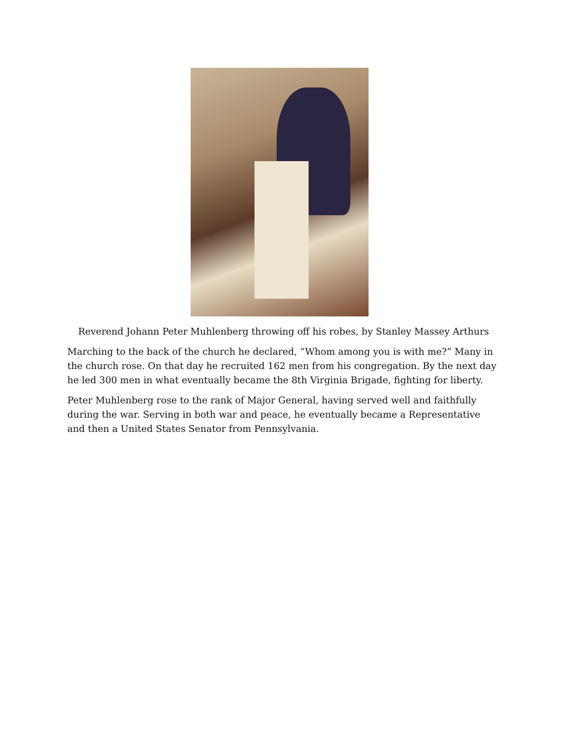Reverend Johann Peter Muhlenberg throwing off his robes, by Stanley Massey Arthurs
Marching to the back of the church he declared, “Whom among you is with me?” Many in the church rose. On that day he recruited 162 men from his congregation. By the next day he led 300 men in what eventually became the 8th Virginia Brigade, fighting for liberty.
Peter Muhlenberg rose to the rank of Major General, having served well and faithfully during the war. Serving in both war and peace, he eventually became a Representative and then a United States Senator from Pennsylvania.